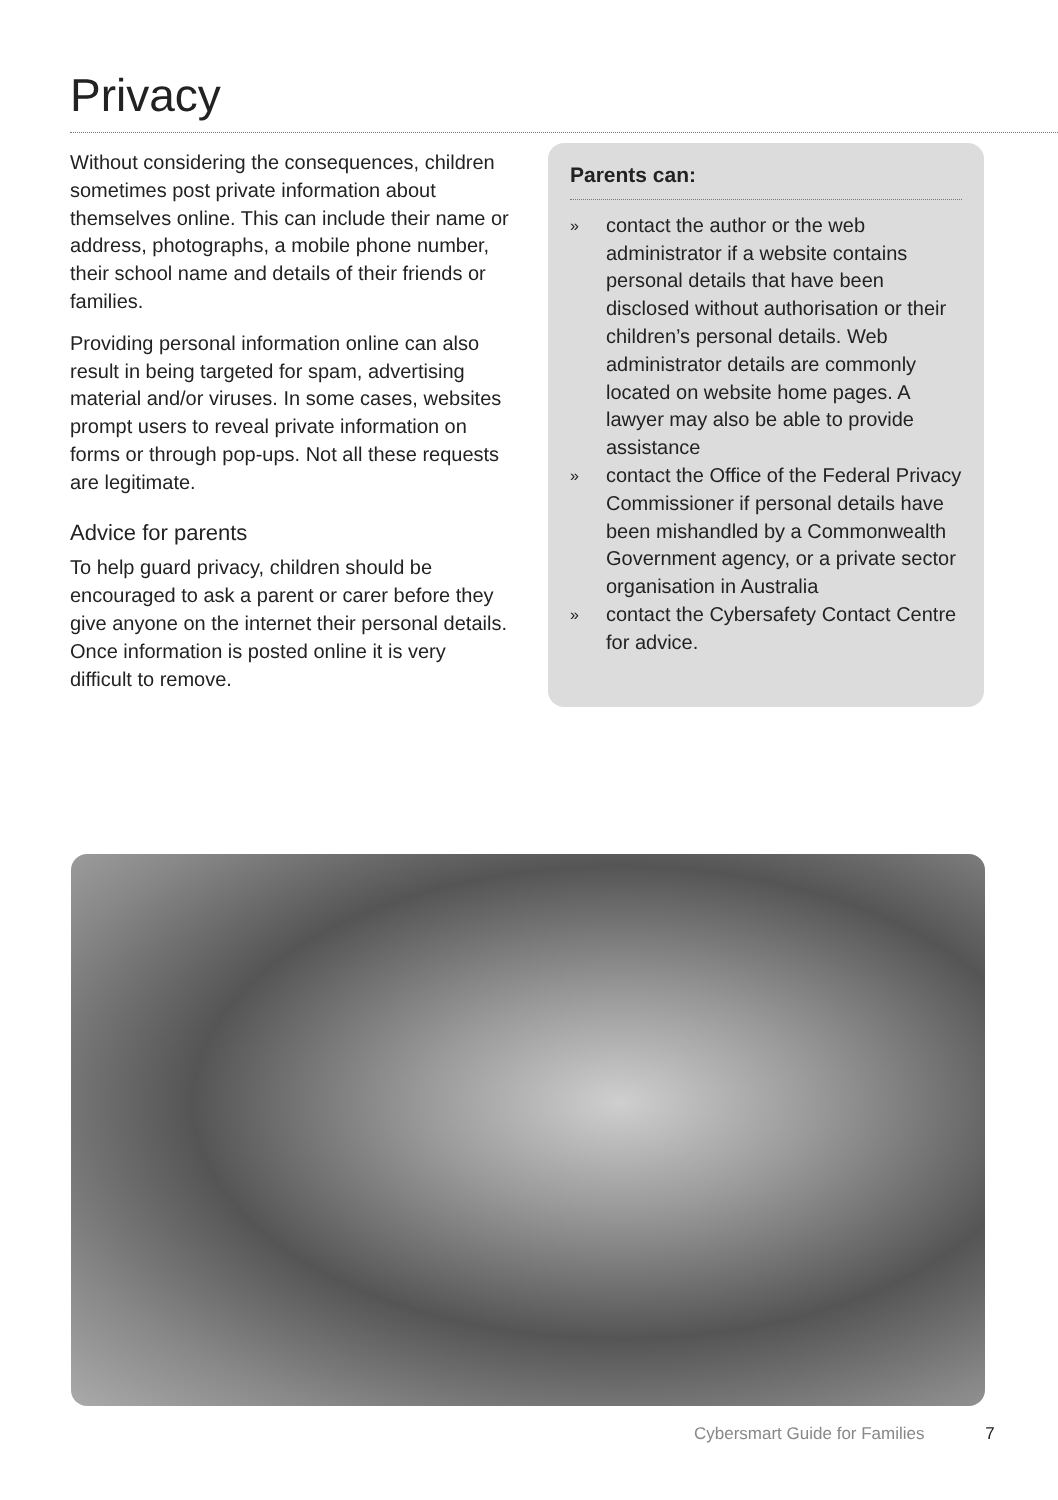Privacy
Without considering the consequences, children sometimes post private information about themselves online. This can include their name or address, photographs, a mobile phone number, their school name and details of their friends or families.
Providing personal information online can also result in being targeted for spam, advertising material and/or viruses. In some cases, websites prompt users to reveal private information on forms or through pop-ups. Not all these requests are legitimate.
Advice for parents
To help guard privacy, children should be encouraged to ask a parent or carer before they give anyone on the internet their personal details. Once information is posted online it is very difficult to remove.
Parents can:
»
contact the author or the web administrator if a website contains personal details that have been disclosed without authorisation or their children’s personal details. Web administrator details are commonly located on website home pages. A lawyer may also be able to provide assistance
»
contact the Office of the Federal Privacy Commissioner if personal details have been mishandled by a Commonwealth Government agency, or a private sector organisation in Australia
»
contact the Cybersafety Contact Centre for advice.
Cybersmart Guide for Families 7